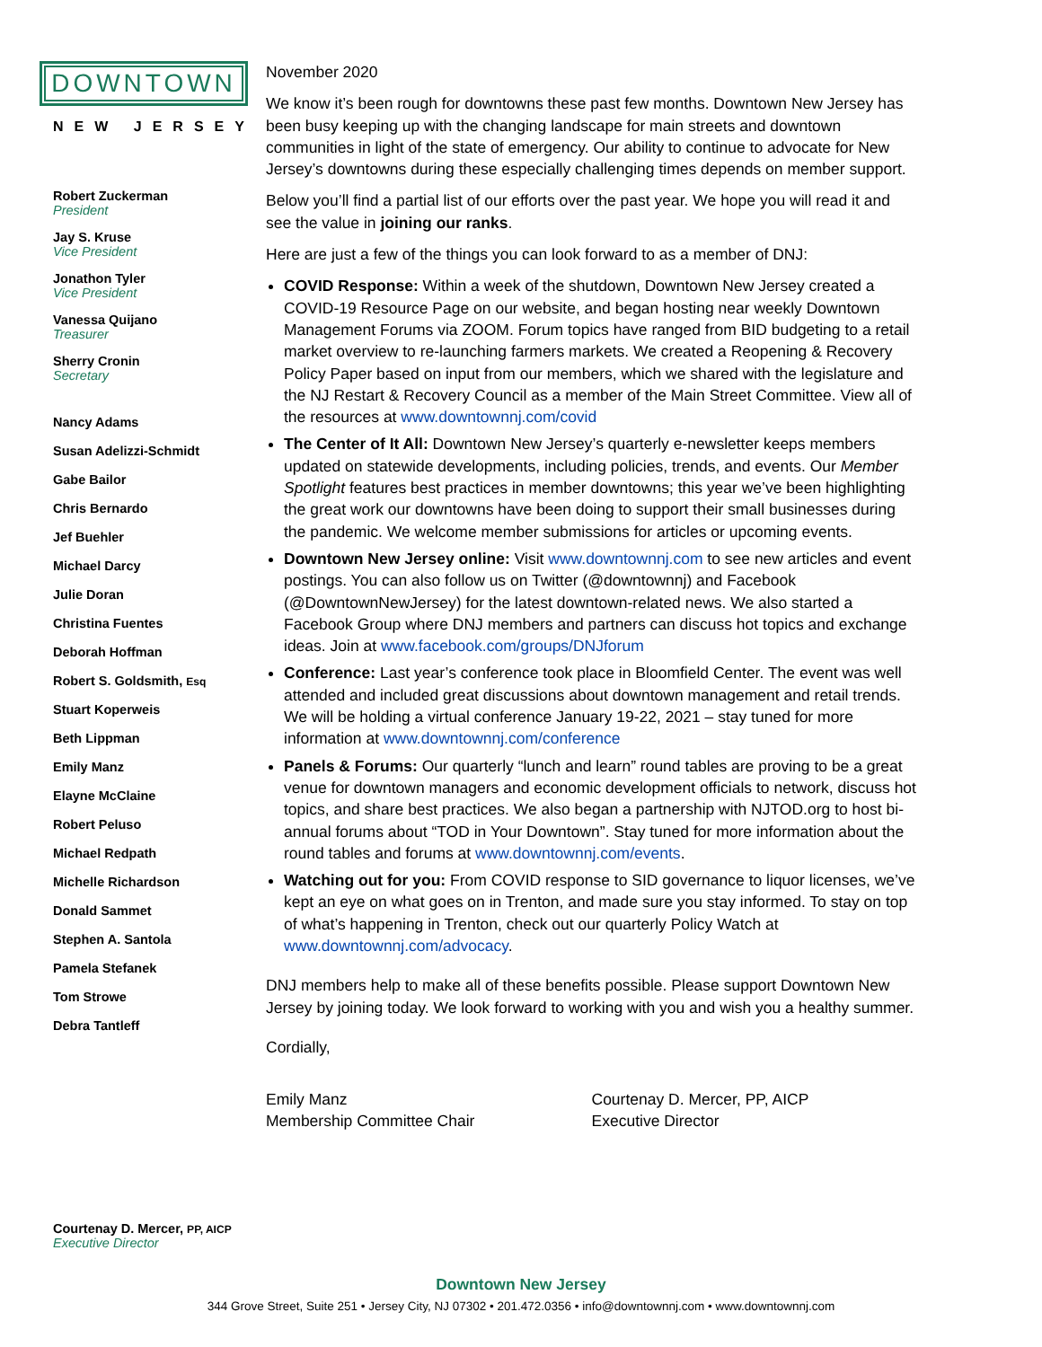DOWNTOWN
NEW JERSEY
Robert Zuckerman
President
Jay S. Kruse
Vice President
Jonathon Tyler
Vice President
Vanessa Quijano
Treasurer
Sherry Cronin
Secretary
Nancy Adams
Susan Adelizzi-Schmidt
Gabe Bailor
Chris Bernardo
Jef Buehler
Michael Darcy
Julie Doran
Christina Fuentes
Deborah Hoffman
Robert S. Goldsmith, Esq
Stuart Koperweis
Beth Lippman
Emily Manz
Elayne McClaine
Robert Peluso
Michael Redpath
Michelle Richardson
Donald Sammet
Stephen A. Santola
Pamela Stefanek
Tom Strowe
Debra Tantleff
Courtenay D. Mercer, PP, AICP
Executive Director
November 2020
We know it’s been rough for downtowns these past few months. Downtown New Jersey has been busy keeping up with the changing landscape for main streets and downtown communities in light of the state of emergency. Our ability to continue to advocate for New Jersey’s downtowns during these especially challenging times depends on member support.
Below you’ll find a partial list of our efforts over the past year. We hope you will read it and see the value in joining our ranks.
Here are just a few of the things you can look forward to as a member of DNJ:
COVID Response: Within a week of the shutdown, Downtown New Jersey created a COVID-19 Resource Page on our website, and began hosting near weekly Downtown Management Forums via ZOOM. Forum topics have ranged from BID budgeting to a retail market overview to re-launching farmers markets. We created a Reopening & Recovery Policy Paper based on input from our members, which we shared with the legislature and the NJ Restart & Recovery Council as a member of the Main Street Committee. View all of the resources at www.downtownnj.com/covid
The Center of It All: Downtown New Jersey’s quarterly e-newsletter keeps members updated on statewide developments, including policies, trends, and events. Our Member Spotlight features best practices in member downtowns; this year we’ve been highlighting the great work our downtowns have been doing to support their small businesses during the pandemic. We welcome member submissions for articles or upcoming events.
Downtown New Jersey online: Visit www.downtownnj.com to see new articles and event postings. You can also follow us on Twitter (@downtownnj) and Facebook (@DowntownNewJersey) for the latest downtown-related news. We also started a Facebook Group where DNJ members and partners can discuss hot topics and exchange ideas. Join at www.facebook.com/groups/DNJforum
Conference: Last year’s conference took place in Bloomfield Center. The event was well attended and included great discussions about downtown management and retail trends. We will be holding a virtual conference January 19-22, 2021 – stay tuned for more information at www.downtownnj.com/conference
Panels & Forums: Our quarterly “lunch and learn” round tables are proving to be a great venue for downtown managers and economic development officials to network, discuss hot topics, and share best practices. We also began a partnership with NJTOD.org to host bi-annual forums about “TOD in Your Downtown”. Stay tuned for more information about the round tables and forums at www.downtownnj.com/events.
Watching out for you: From COVID response to SID governance to liquor licenses, we’ve kept an eye on what goes on in Trenton, and made sure you stay informed. To stay on top of what’s happening in Trenton, check out our quarterly Policy Watch at www.downtownnj.com/advocacy.
DNJ members help to make all of these benefits possible. Please support Downtown New Jersey by joining today. We look forward to working with you and wish you a healthy summer.
Cordially,
Emily Manz
Membership Committee Chair
Courtenay D. Mercer, PP, AICP
Executive Director
Downtown New Jersey
344 Grove Street, Suite 251 • Jersey City, NJ 07302 • 201.472.0356 • info@downtownnj.com • www.downtownnj.com